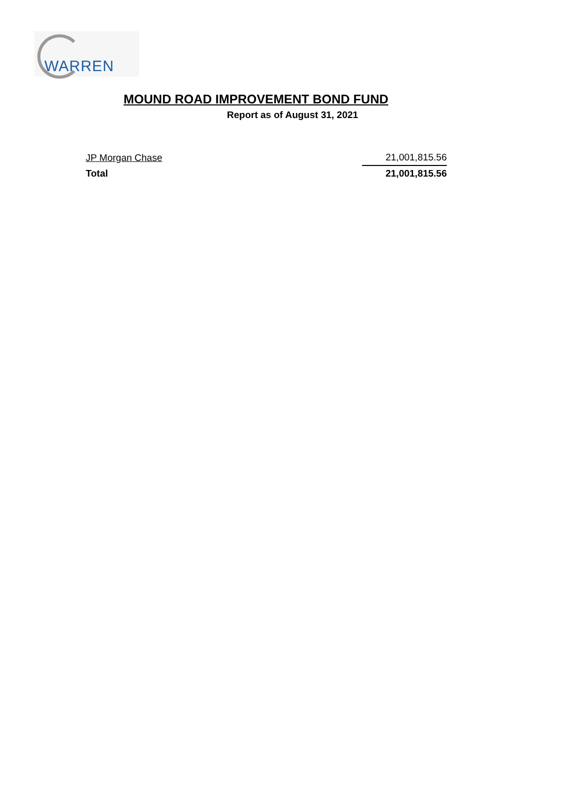WARREN
MOUND ROAD IMPROVEMENT BOND FUND
Report as of August 31, 2021
| JP Morgan Chase | 21,001,815.56 |
| Total | 21,001,815.56 |